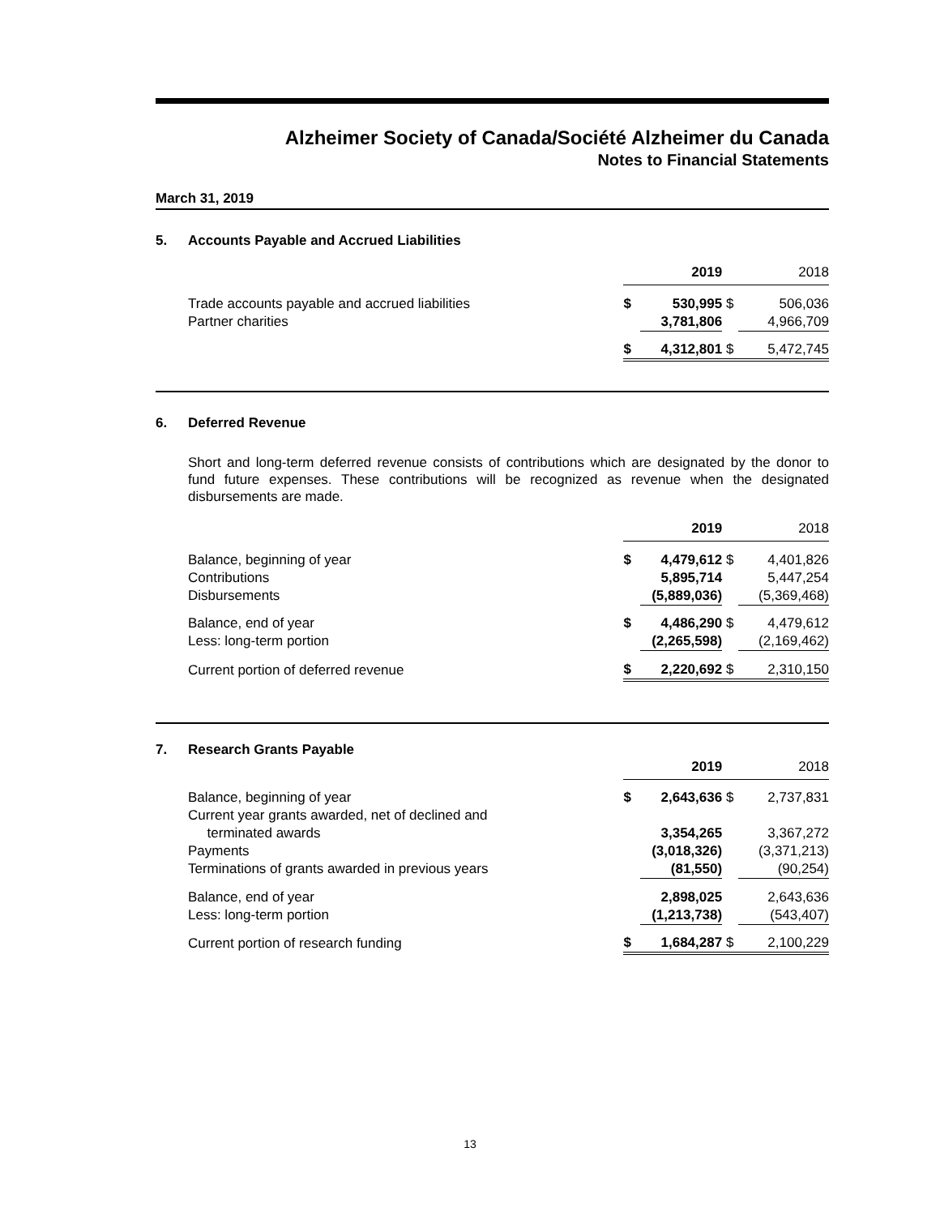Alzheimer Society of Canada/Société Alzheimer du Canada
Notes to Financial Statements
March 31, 2019
5. Accounts Payable and Accrued Liabilities
| | 2019 | | 2018 | |
| Trade accounts payable and accrued liabilities | $ | 530,995 | $ | 506,036 |
| Partner charities | | 3,781,806 | | 4,966,709 |
| | $ | 4,312,801 | $ | 5,472,745 |
6. Deferred Revenue
Short and long-term deferred revenue consists of contributions which are designated by the donor to fund future expenses. These contributions will be recognized as revenue when the designated disbursements are made.
| | 2019 | | 2018 | |
| Balance, beginning of year | $ | 4,479,612 | $ | 4,401,826 |
| Contributions | | 5,895,714 | | 5,447,254 |
| Disbursements | | (5,889,036) | | (5,369,468) |
| Balance, end of year | $ | 4,486,290 | $ | 4,479,612 |
| Less: long-term portion | | (2,265,598) | | (2,169,462) |
| Current portion of deferred revenue | $ | 2,220,692 | $ | 2,310,150 |
7. Research Grants Payable
| | 2019 | | 2018 | |
| Balance, beginning of year | $ | 2,643,636 | $ | 2,737,831 |
| Current year grants awarded, net of declined and | | | | |
| terminated awards | | 3,354,265 | | 3,367,272 |
| Payments | | (3,018,326) | | (3,371,213) |
| Terminations of grants awarded in previous years | | (81,550) | | (90,254) |
| Balance, end of year | | 2,898,025 | | 2,643,636 |
| Less: long-term portion | | (1,213,738) | | (543,407) |
| Current portion of research funding | $ | 1,684,287 | $ | 2,100,229 |
13